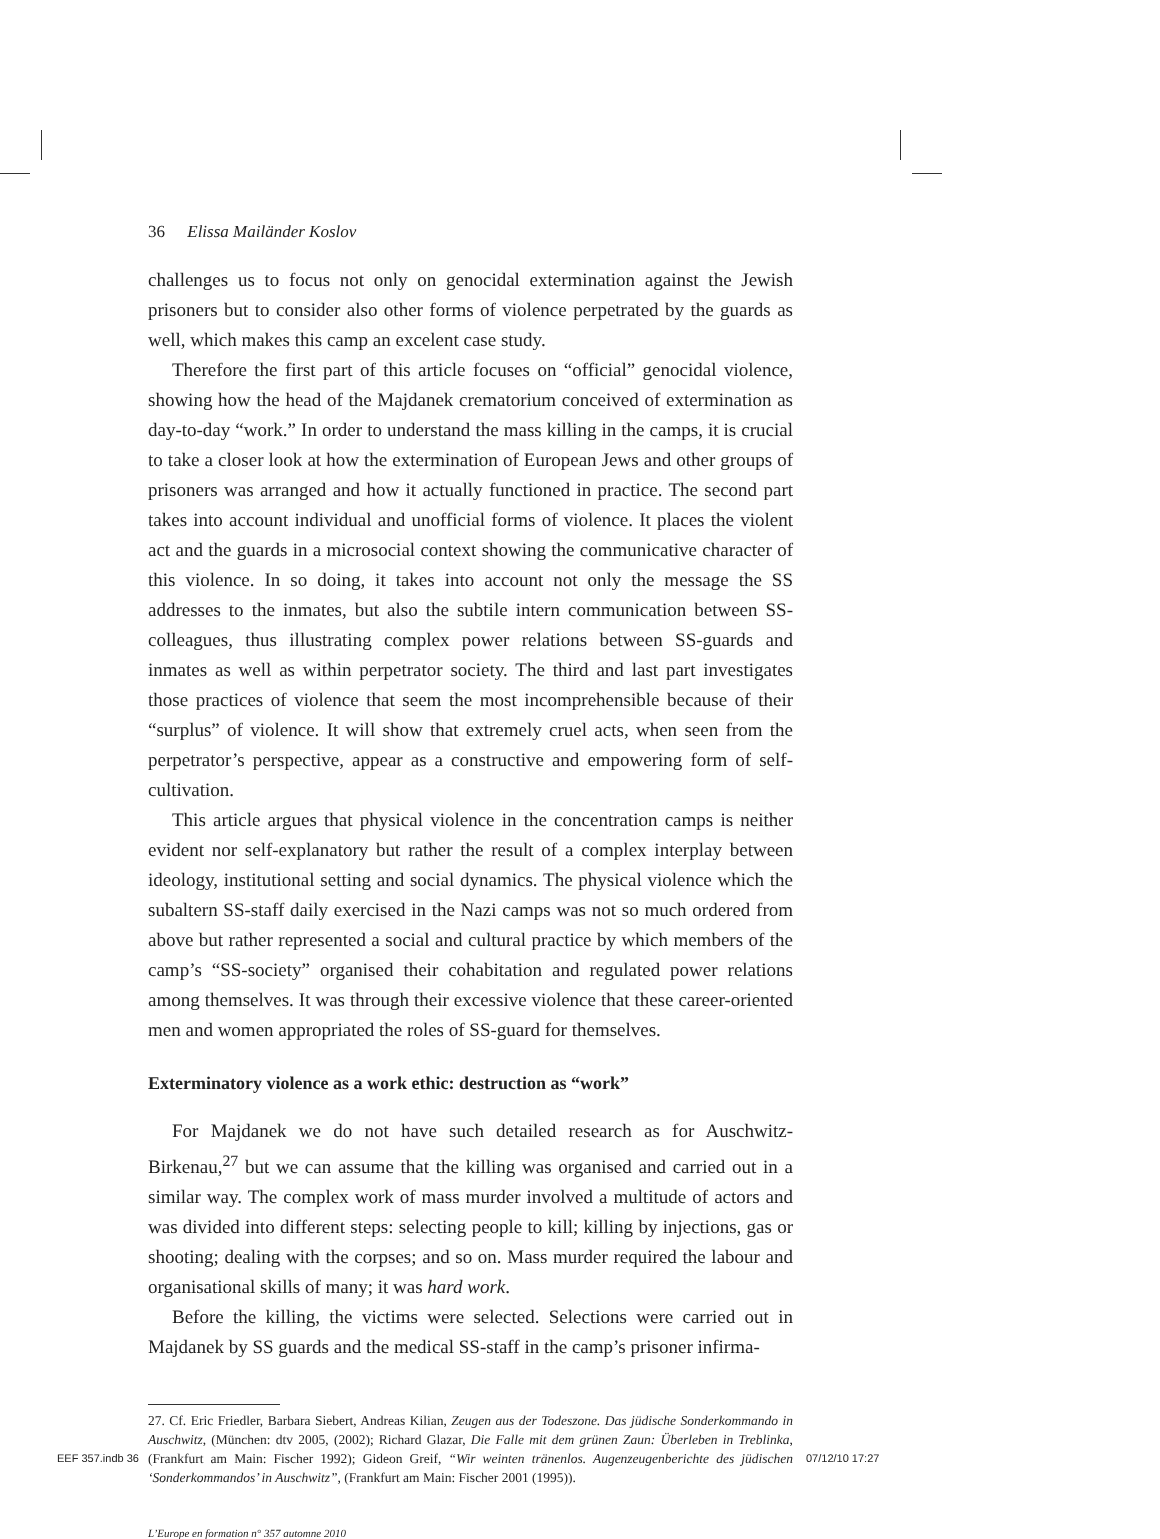36 Elissa Mailänder Koslov
challenges us to focus not only on genocidal extermination against the Jewish prisoners but to consider also other forms of violence perpetrated by the guards as well, which makes this camp an excelent case study.
Therefore the first part of this article focuses on “official” genocidal violence, showing how the head of the Majdanek crematorium conceived of extermination as day-to-day “work.” In order to understand the mass killing in the camps, it is crucial to take a closer look at how the extermination of European Jews and other groups of prisoners was arranged and how it actually functioned in practice. The second part takes into account individual and unofficial forms of violence. It places the violent act and the guards in a microsocial context showing the communicative character of this violence. In so doing, it takes into account not only the message the SS addresses to the inmates, but also the subtile intern communication between SS-colleagues, thus illustrating complex power relations between SS-guards and inmates as well as within perpetrator society. The third and last part investigates those practices of violence that seem the most incomprehensible because of their “surplus” of violence. It will show that extremely cruel acts, when seen from the perpetrator’s perspective, appear as a constructive and empowering form of self-cultivation.
This article argues that physical violence in the concentration camps is neither evident nor self-explanatory but rather the result of a complex interplay between ideology, institutional setting and social dynamics. The physical violence which the subaltern SS-staff daily exercised in the Nazi camps was not so much ordered from above but rather represented a social and cultural practice by which members of the camp’s “SS-society” organised their cohabitation and regulated power relations among themselves. It was through their excessive violence that these career-oriented men and women appropriated the roles of SS-guard for themselves.
Exterminatory violence as a work ethic: destruction as “work”
For Majdanek we do not have such detailed research as for Auschwitz-Birkenau,<sup>27</sup> but we can assume that the killing was organised and carried out in a similar way. The complex work of mass murder involved a multitude of actors and was divided into different steps: selecting people to kill; killing by injections, gas or shooting; dealing with the corpses; and so on. Mass murder required the labour and organisational skills of many; it was hard work.
Before the killing, the victims were selected. Selections were carried out in Majdanek by SS guards and the medical SS-staff in the camp’s prisoner infirma-
27. Cf. Eric Friedler, Barbara Siebert, Andreas Kilian, Zeugen aus der Todeszone. Das jüdische Sonderkommando in Auschwitz, (München: dtv 2005, (2002); Richard Glazar, Die Falle mit dem grünen Zaun: Überleben in Treblinka, (Frankfurt am Main: Fischer 1992); Gideon Greif, “Wir weinten tränenlos. Augenzeugenberichte des jüdischen ‘Sonderkommandos’ in Auschwitz”, (Frankfurt am Main: Fischer 2001 (1995)).
L’Europe en formation n° 357 automne 2010
EEF 357.indb 36 07/12/10 17:27